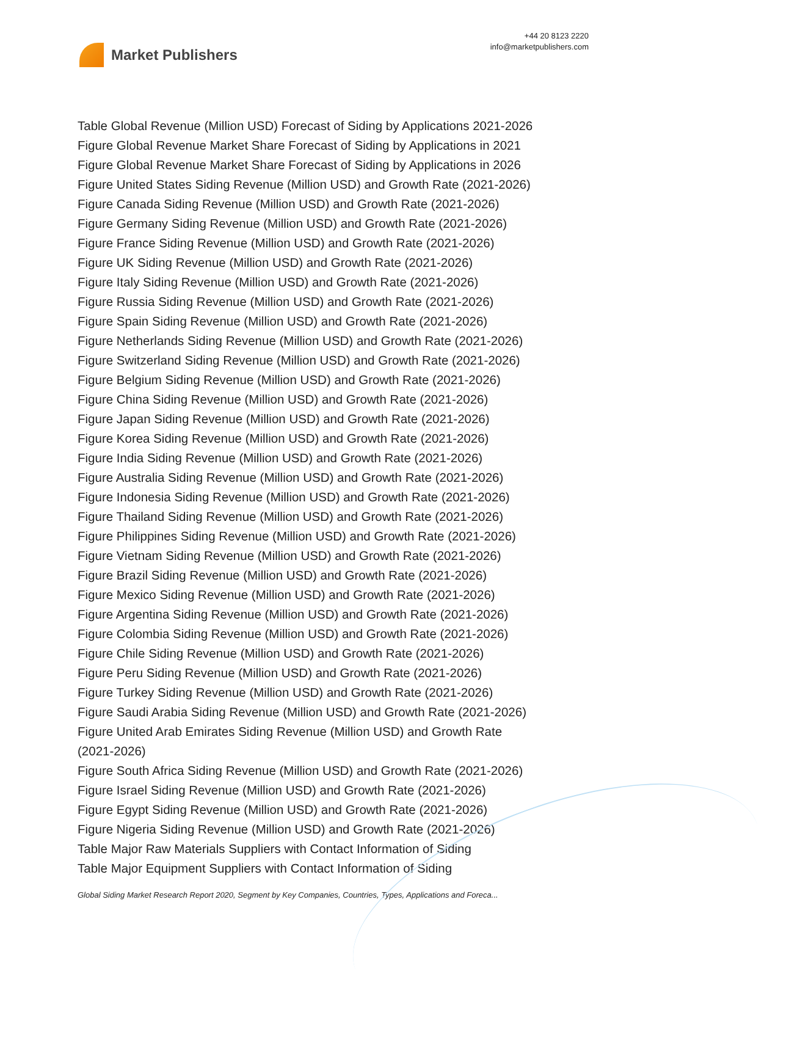Market Publishers
+44 20 8123 2220
info@marketpublishers.com
Table Global Revenue (Million USD) Forecast of Siding by Applications 2021-2026
Figure Global Revenue Market Share Forecast of Siding by Applications in 2021
Figure Global Revenue Market Share Forecast of Siding by Applications in 2026
Figure United States Siding Revenue (Million USD) and Growth Rate (2021-2026)
Figure Canada Siding Revenue (Million USD) and Growth Rate (2021-2026)
Figure Germany Siding Revenue (Million USD) and Growth Rate (2021-2026)
Figure France Siding Revenue (Million USD) and Growth Rate (2021-2026)
Figure UK Siding Revenue (Million USD) and Growth Rate (2021-2026)
Figure Italy Siding Revenue (Million USD) and Growth Rate (2021-2026)
Figure Russia Siding Revenue (Million USD) and Growth Rate (2021-2026)
Figure Spain Siding Revenue (Million USD) and Growth Rate (2021-2026)
Figure Netherlands Siding Revenue (Million USD) and Growth Rate (2021-2026)
Figure Switzerland Siding Revenue (Million USD) and Growth Rate (2021-2026)
Figure Belgium Siding Revenue (Million USD) and Growth Rate (2021-2026)
Figure China Siding Revenue (Million USD) and Growth Rate (2021-2026)
Figure Japan Siding Revenue (Million USD) and Growth Rate (2021-2026)
Figure Korea Siding Revenue (Million USD) and Growth Rate (2021-2026)
Figure India Siding Revenue (Million USD) and Growth Rate (2021-2026)
Figure Australia Siding Revenue (Million USD) and Growth Rate (2021-2026)
Figure Indonesia Siding Revenue (Million USD) and Growth Rate (2021-2026)
Figure Thailand Siding Revenue (Million USD) and Growth Rate (2021-2026)
Figure Philippines Siding Revenue (Million USD) and Growth Rate (2021-2026)
Figure Vietnam Siding Revenue (Million USD) and Growth Rate (2021-2026)
Figure Brazil Siding Revenue (Million USD) and Growth Rate (2021-2026)
Figure Mexico Siding Revenue (Million USD) and Growth Rate (2021-2026)
Figure Argentina Siding Revenue (Million USD) and Growth Rate (2021-2026)
Figure Colombia Siding Revenue (Million USD) and Growth Rate (2021-2026)
Figure Chile Siding Revenue (Million USD) and Growth Rate (2021-2026)
Figure Peru Siding Revenue (Million USD) and Growth Rate (2021-2026)
Figure Turkey Siding Revenue (Million USD) and Growth Rate (2021-2026)
Figure Saudi Arabia Siding Revenue (Million USD) and Growth Rate (2021-2026)
Figure United Arab Emirates Siding Revenue (Million USD) and Growth Rate
(2021-2026)
Figure South Africa Siding Revenue (Million USD) and Growth Rate (2021-2026)
Figure Israel Siding Revenue (Million USD) and Growth Rate (2021-2026)
Figure Egypt Siding Revenue (Million USD) and Growth Rate (2021-2026)
Figure Nigeria Siding Revenue (Million USD) and Growth Rate (2021-2026)
Table Major Raw Materials Suppliers with Contact Information of Siding
Table Major Equipment Suppliers with Contact Information of Siding
Global Siding Market Research Report 2020, Segment by Key Companies, Countries, Types, Applications and Foreca...